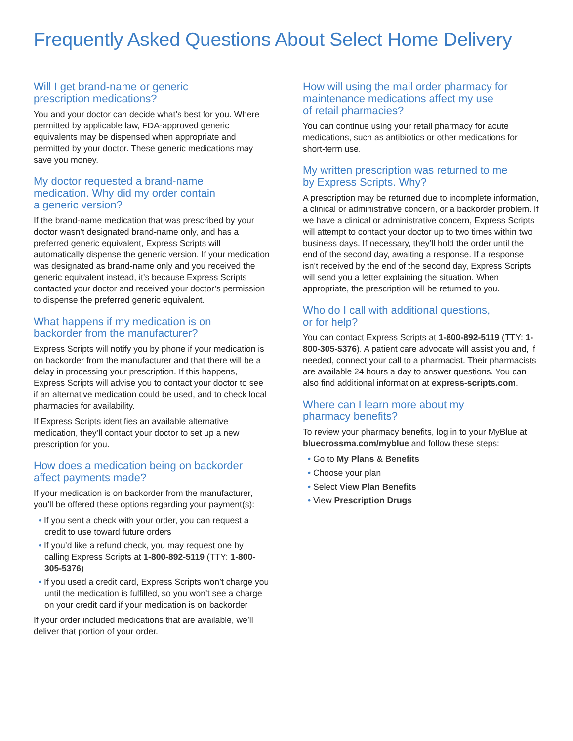Frequently Asked Questions About Select Home Delivery
Will I get brand-name or generic
prescription medications?
You and your doctor can decide what’s best for you. Where permitted by applicable law, FDA-approved generic equivalents may be dispensed when appropriate and permitted by your doctor. These generic medications may save you money.
My doctor requested a brand-name
medication. Why did my order contain
a generic version?
If the brand-name medication that was prescribed by your doctor wasn’t designated brand-name only, and has a preferred generic equivalent, Express Scripts will automatically dispense the generic version. If your medication was designated as brand-name only and you received the generic equivalent instead, it’s because Express Scripts contacted your doctor and received your doctor’s permission to dispense the preferred generic equivalent.
What happens if my medication is on
backorder from the manufacturer?
Express Scripts will notify you by phone if your medication is on backorder from the manufacturer and that there will be a delay in processing your prescription. If this happens, Express Scripts will advise you to contact your doctor to see if an alternative medication could be used, and to check local pharmacies for availability.
If Express Scripts identifies an available alternative medication, they’ll contact your doctor to set up a new prescription for you.
How does a medication being on backorder
affect payments made?
If your medication is on backorder from the manufacturer, you’ll be offered these options regarding your payment(s):
• If you sent a check with your order, you can request a credit to use toward future orders
• If you’d like a refund check, you may request one by calling Express Scripts at 1-800-892-5119 (TTY: 1-800-305-5376)
• If you used a credit card, Express Scripts won’t charge you until the medication is fulfilled, so you won’t see a charge on your credit card if your medication is on backorder
If your order included medications that are available, we’ll deliver that portion of your order.
How will using the mail order pharmacy for
maintenance medications affect my use
of retail pharmacies?
You can continue using your retail pharmacy for acute medications, such as antibiotics or other medications for short-term use.
My written prescription was returned to me
by Express Scripts. Why?
A prescription may be returned due to incomplete information, a clinical or administrative concern, or a backorder problem. If we have a clinical or administrative concern, Express Scripts will attempt to contact your doctor up to two times within two business days. If necessary, they’ll hold the order until the end of the second day, awaiting a response. If a response isn’t received by the end of the second day, Express Scripts will send you a letter explaining the situation. When appropriate, the prescription will be returned to you.
Who do I call with additional questions,
or for help?
You can contact Express Scripts at 1-800-892-5119 (TTY: 1-800-305-5376). A patient care advocate will assist you and, if needed, connect your call to a pharmacist. Their pharmacists are available 24 hours a day to answer questions. You can also find additional information at express-scripts.com.
Where can I learn more about my
pharmacy benefits?
To review your pharmacy benefits, log in to your MyBlue at bluecrossma.com/myblue and follow these steps:
• Go to My Plans & Benefits
• Choose your plan
• Select View Plan Benefits
• View Prescription Drugs